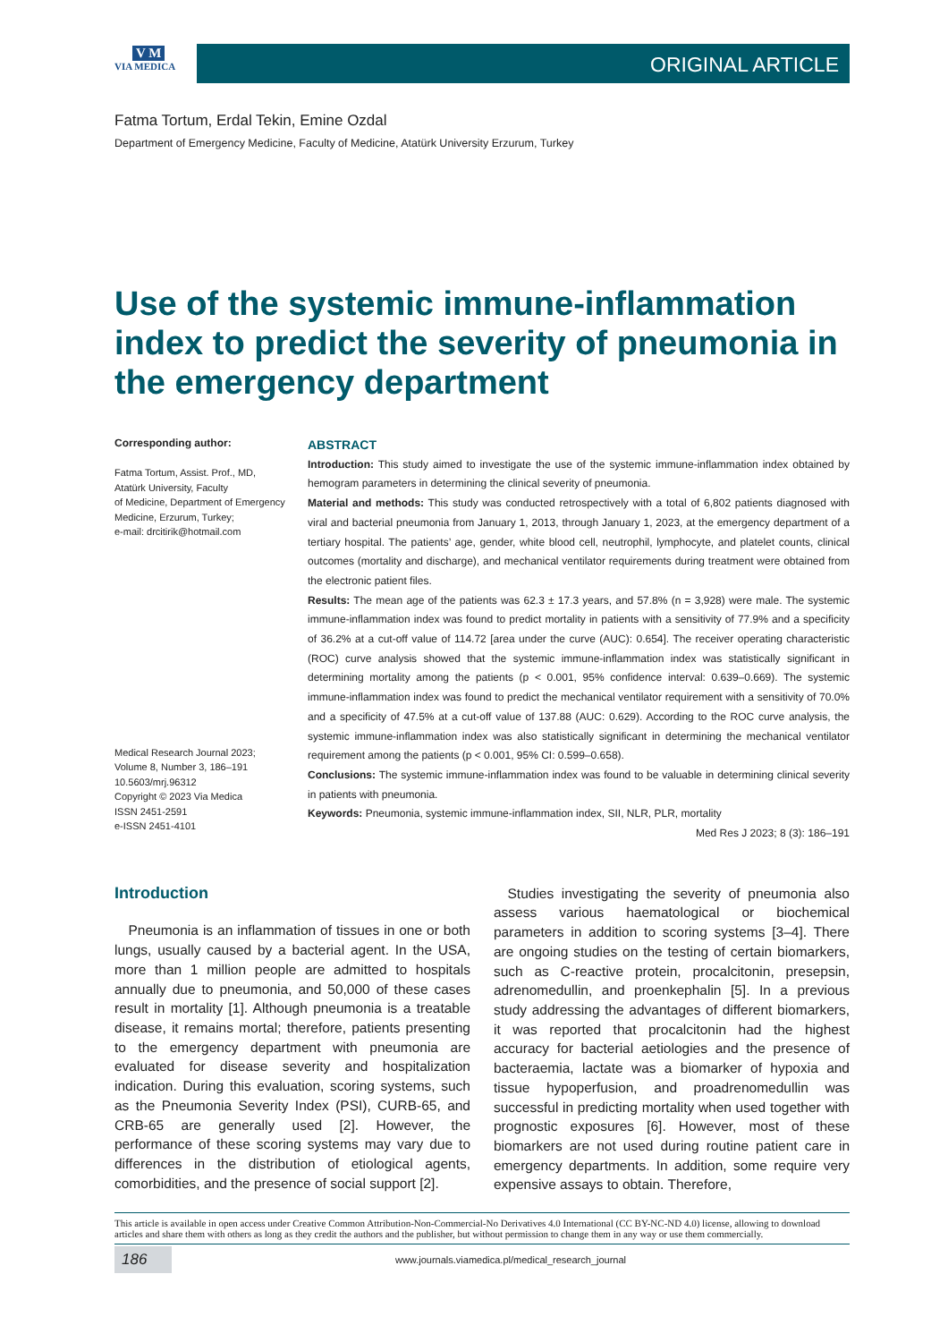V M
VIA MEDICA
ORIGINAL ARTICLE
Fatma Tortum, Erdal Tekin, Emine Ozdal
Department of Emergency Medicine, Faculty of Medicine, Atatürk University Erzurum, Turkey
Use of the systemic immune-inflammation index to predict the severity of pneumonia in the emergency department
Corresponding author:
Fatma Tortum, Assist. Prof., MD,
Atatürk University, Faculty
of Medicine, Department of Emergency
Medicine, Erzurum, Turkey;
e-mail: drcitirik@hotmail.com
Medical Research Journal 2023;
Volume 8, Number 3, 186–191
10.5603/mrj.96312
Copyright © 2023 Via Medica
ISSN 2451-2591
e-ISSN 2451-4101
ABSTRACT
Introduction: This study aimed to investigate the use of the systemic immune-inflammation index obtained by hemogram parameters in determining the clinical severity of pneumonia.
Material and methods: This study was conducted retrospectively with a total of 6,802 patients diagnosed with viral and bacterial pneumonia from January 1, 2013, through January 1, 2023, at the emergency department of a tertiary hospital. The patients’ age, gender, white blood cell, neutrophil, lymphocyte, and platelet counts, clinical outcomes (mortality and discharge), and mechanical ventilator requirements during treatment were obtained from the electronic patient files.
Results: The mean age of the patients was 62.3 ± 17.3 years, and 57.8% (n = 3,928) were male. The systemic immune-inflammation index was found to predict mortality in patients with a sensitivity of 77.9% and a specificity of 36.2% at a cut-off value of 114.72 [area under the curve (AUC): 0.654]. The receiver operating characteristic (ROC) curve analysis showed that the systemic immune-inflammation index was statistically significant in determining mortality among the patients (p < 0.001, 95% confidence interval: 0.639–0.669). The systemic immune-inflammation index was found to predict the mechanical ventilator requirement with a sensitivity of 70.0% and a specificity of 47.5% at a cut-off value of 137.88 (AUC: 0.629). According to the ROC curve analysis, the systemic immune-inflammation index was also statistically significant in determining the mechanical ventilator requirement among the patients (p < 0.001, 95% CI: 0.599–0.658).
Conclusions: The systemic immune-inflammation index was found to be valuable in determining clinical severity in patients with pneumonia.
Keywords: Pneumonia, systemic immune-inflammation index, SII, NLR, PLR, mortality
Med Res J 2023; 8 (3): 186–191
Introduction
 Pneumonia is an inflammation of tissues in one or both lungs, usually caused by a bacterial agent. In the USA, more than 1 million people are admitted to hospitals annually due to pneumonia, and 50,000 of these cases result in mortality [1]. Although pneumonia is a treatable disease, it remains mortal; therefore, patients presenting to the emergency department with pneumonia are evaluated for disease severity and hospitalization indication. During this evaluation, scoring systems, such as the Pneumonia Severity Index (PSI), CURB-65, and CRB-65 are generally used [2]. However, the performance of these scoring systems may vary due to differences in the distribution of etiological agents, comorbidities, and the presence of social support [2].
 Studies investigating the severity of pneumonia also assess various haematological or biochemical parameters in addition to scoring systems [3–4]. There are ongoing studies on the testing of certain biomarkers, such as C-reactive protein, procalcitonin, presepsin, adrenomedullin, and proenkephalin [5]. In a previous study addressing the advantages of different biomarkers, it was reported that procalcitonin had the highest accuracy for bacterial aetiologies and the presence of bacteraemia, lactate was a biomarker of hypoxia and tissue hypoperfusion, and proadrenomedullin was successful in predicting mortality when used together with prognostic exposures [6]. However, most of these biomarkers are not used during routine patient care in emergency departments. In addition, some require very expensive assays to obtain. Therefore,
This article is available in open access under Creative Common Attribution-Non-Commercial-No Derivatives 4.0 International (CC BY-NC-ND 4.0) license, allowing to download articles and share them with others as long as they credit the authors and the publisher, but without permission to change them in any way or use them commercially.
186
www.journals.viamedica.pl/medical_research_journal